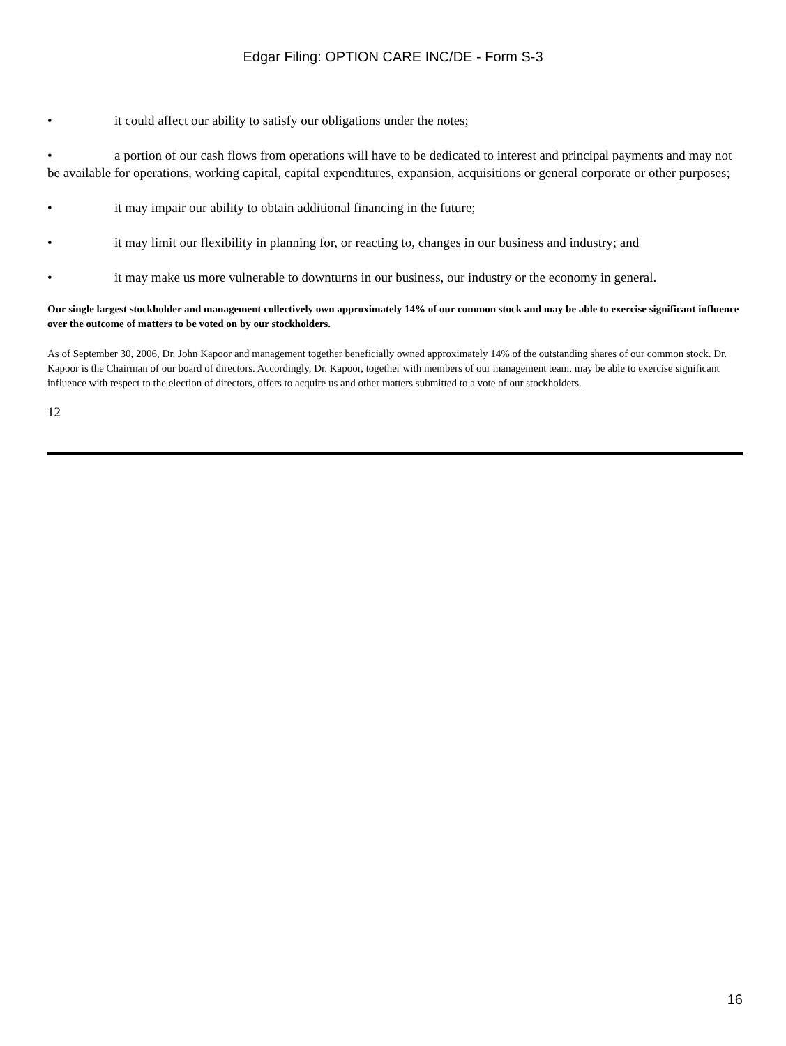Edgar Filing: OPTION CARE INC/DE - Form S-3
• it could affect our ability to satisfy our obligations under the notes;
• a portion of our cash flows from operations will have to be dedicated to interest and principal payments and may not be available for operations, working capital, capital expenditures, expansion, acquisitions or general corporate or other purposes;
• it may impair our ability to obtain additional financing in the future;
• it may limit our flexibility in planning for, or reacting to, changes in our business and industry; and
• it may make us more vulnerable to downturns in our business, our industry or the economy in general.
Our single largest stockholder and management collectively own approximately 14% of our common stock and may be able to exercise significant influence over the outcome of matters to be voted on by our stockholders.
As of September 30, 2006, Dr. John Kapoor and management together beneficially owned approximately 14% of the outstanding shares of our common stock. Dr. Kapoor is the Chairman of our board of directors. Accordingly, Dr. Kapoor, together with members of our management team, may be able to exercise significant influence with respect to the election of directors, offers to acquire us and other matters submitted to a vote of our stockholders.
12
16